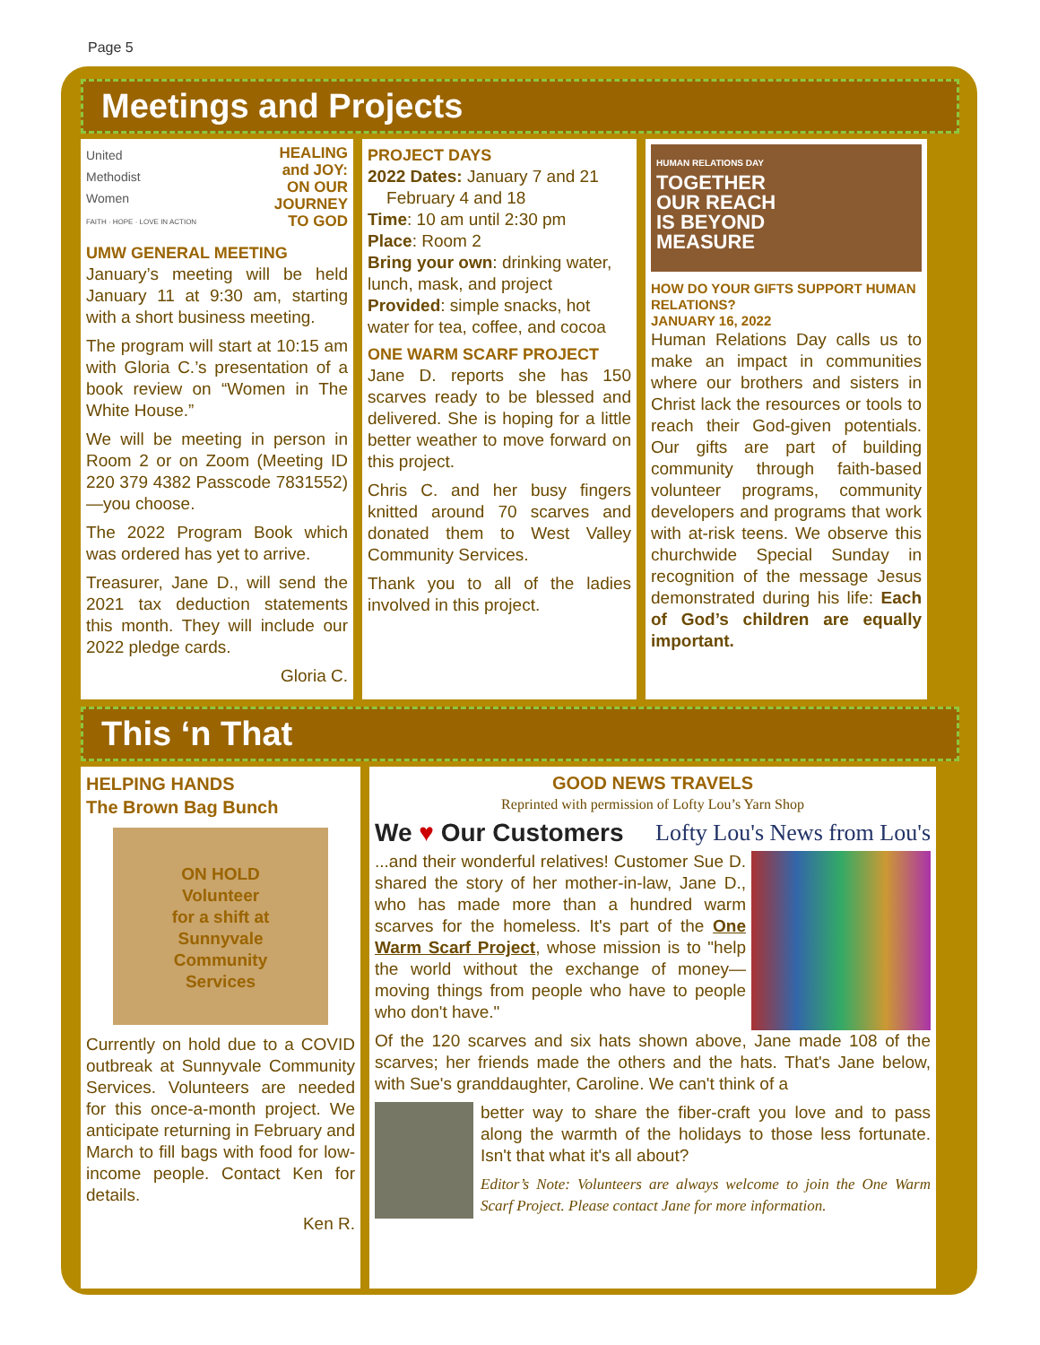Page 5
Meetings and Projects
United
Methodist
Women
FAITH · HOPE · LOVE IN ACTION
HEALING
and JOY:
ON OUR
JOURNEY
TO GOD
UMW GENERAL MEETING
January’s meeting will be held January 11 at 9:30 am, starting with a short business meeting.
The program will start at 10:15 am with Gloria C.’s presentation of a book review on “Women in The White House.”
We will be meeting in person in Room 2 or on Zoom (Meeting ID 220 379 4382 Passcode 7831552)—you choose.
The 2022 Program Book which was ordered has yet to arrive.
Treasurer, Jane D., will send the 2021 tax deduction statements this month. They will include our 2022 pledge cards.
Gloria C.
PROJECT DAYS
2022 Dates: January 7 and 21
February 4 and 18
Time: 10 am until 2:30 pm
Place: Room 2
Bring your own: drinking water, lunch, mask, and project
Provided: simple snacks, hot water for tea, coffee, and cocoa
ONE WARM SCARF PROJECT
Jane D. reports she has 150 scarves ready to be blessed and delivered. She is hoping for a little better weather to move forward on this project.
Chris C. and her busy fingers knitted around 70 scarves and donated them to West Valley Community Services.
Thank you to all of the ladies involved in this project.
HUMAN RELATIONS DAY
TOGETHER
OUR REACH
IS BEYOND
MEASURE
HOW DO YOUR GIFTS SUPPORT HUMAN RELATIONS?
JANUARY 16, 2022
Human Relations Day calls us to make an impact in communities where our brothers and sisters in Christ lack the resources or tools to reach their God-given potentials. Our gifts are part of building community through faith-based volunteer programs, community developers and programs that work with at-risk teens. We observe this churchwide Special Sunday in recognition of the message Jesus demonstrated during his life: Each of God’s children are equally important.
This ‘n That
HELPING HANDS
The Brown Bag Bunch
ON HOLD
Volunteer
for a shift at
Sunnyvale
Community
Services
Currently on hold due to a COVID outbreak at Sunnyvale Community Services. Volunteers are needed for this once-a-month project. We anticipate returning in February and March to fill bags with food for low-income people. Contact Ken for details.
Ken R.
GOOD NEWS TRAVELS
Reprinted with permission of Lofty Lou’s Yarn Shop
We ♥ Our Customers Lofty Lou's News from Lou's
...and their wonderful relatives! Customer Sue D. shared the story of her mother-in-law, Jane D., who has made more than a hundred warm scarves for the homeless. It's part of the One Warm Scarf Project, whose mission is to "help the world without the exchange of money—moving things from people who have to people who don't have."
Of the 120 scarves and six hats shown above, Jane made 108 of the scarves; her friends made the others and the hats. That's Jane below, with Sue's granddaughter, Caroline. We can't think of a
better way to share the fiber-craft you love and to pass along the warmth of the holidays to those less fortunate. Isn't that what it's all about?
Editor’s Note: Volunteers are always welcome to join the One Warm Scarf Project. Please contact Jane for more information.